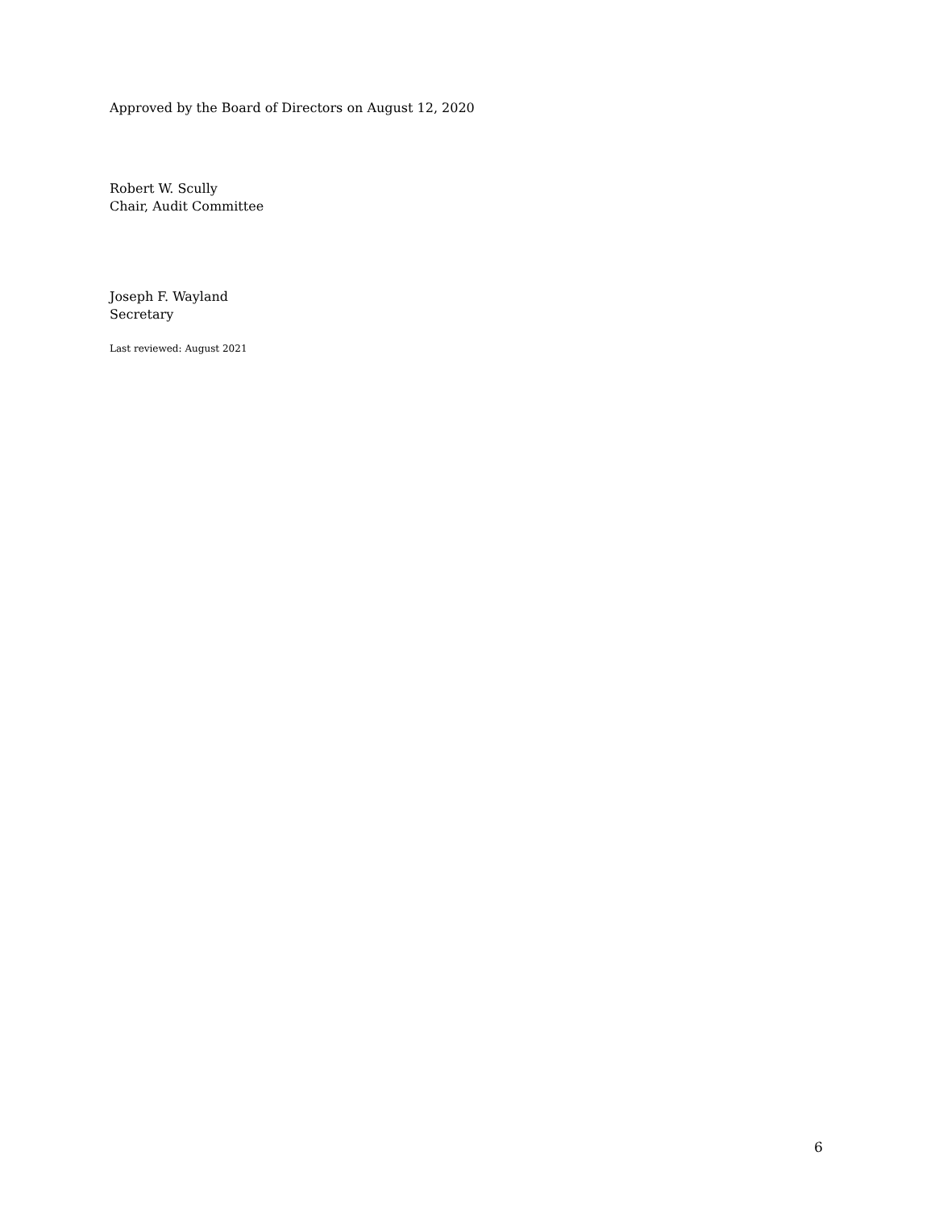Approved by the Board of Directors on August 12, 2020
Robert W. Scully
Chair, Audit Committee
Joseph F. Wayland
Secretary
Last reviewed: August 2021
6